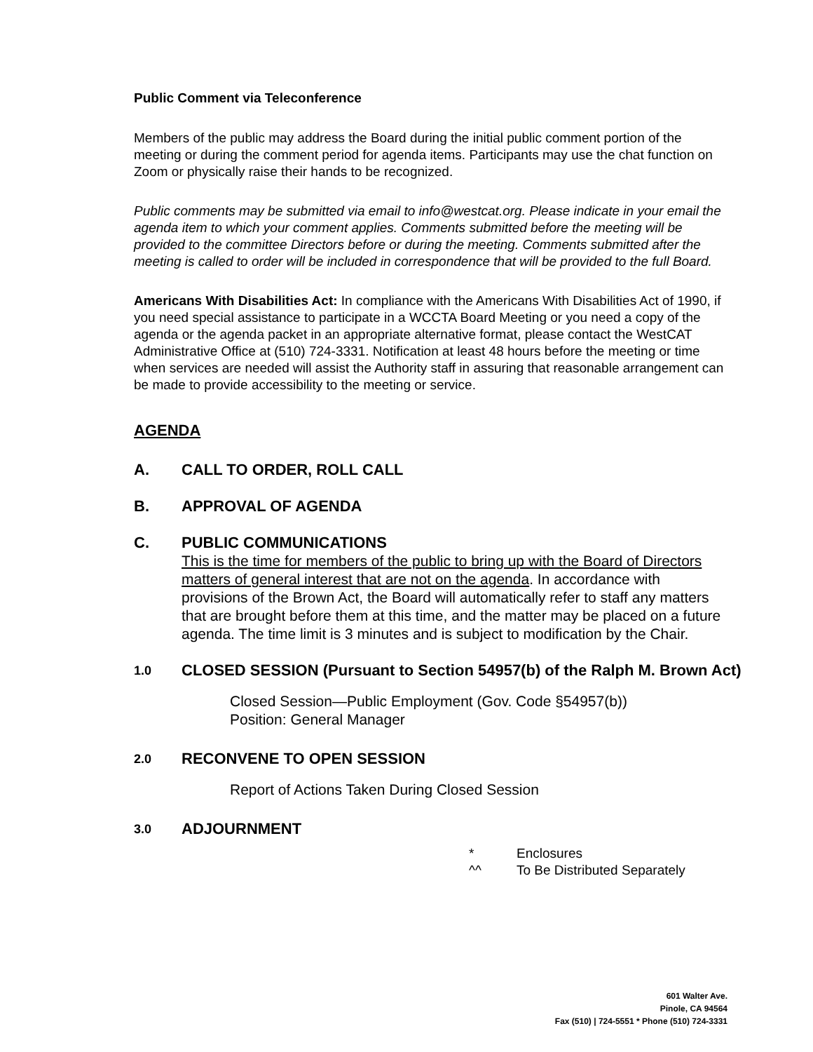Public Comment via Teleconference
Members of the public may address the Board during the initial public comment portion of the meeting or during the comment period for agenda items. Participants may use the chat function on Zoom or physically raise their hands to be recognized.
Public comments may be submitted via email to info@westcat.org. Please indicate in your email the agenda item to which your comment applies. Comments submitted before the meeting will be provided to the committee Directors before or during the meeting. Comments submitted after the meeting is called to order will be included in correspondence that will be provided to the full Board.
Americans With Disabilities Act: In compliance with the Americans With Disabilities Act of 1990, if you need special assistance to participate in a WCCTA Board Meeting or you need a copy of the agenda or the agenda packet in an appropriate alternative format, please contact the WestCAT Administrative Office at (510) 724-3331. Notification at least 48 hours before the meeting or time when services are needed will assist the Authority staff in assuring that reasonable arrangement can be made to provide accessibility to the meeting or service.
AGENDA
A. CALL TO ORDER, ROLL CALL
B. APPROVAL OF AGENDA
C. PUBLIC COMMUNICATIONS
This is the time for members of the public to bring up with the Board of Directors matters of general interest that are not on the agenda. In accordance with provisions of the Brown Act, the Board will automatically refer to staff any matters that are brought before them at this time, and the matter may be placed on a future agenda. The time limit is 3 minutes and is subject to modification by the Chair.
1.0
CLOSED SESSION (Pursuant to Section 54957(b) of the Ralph M. Brown Act)
Closed Session—Public Employment (Gov. Code §54957(b))
Position: General Manager
2.0
RECONVENE TO OPEN SESSION
Report of Actions Taken During Closed Session
3.0
ADJOURNMENT
* Enclosures
^^ To Be Distributed Separately
601 Walter Ave.
Pinole, CA 94564
Fax (510) | 724-5551 * Phone (510) 724-3331